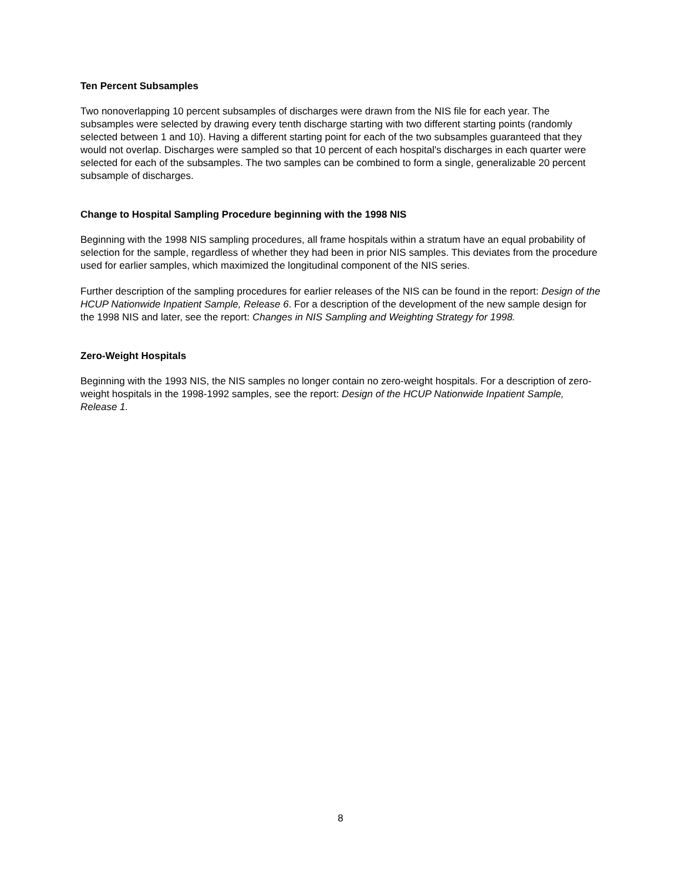Ten Percent Subsamples
Two nonoverlapping 10 percent subsamples of discharges were drawn from the NIS file for each year. The subsamples were selected by drawing every tenth discharge starting with two different starting points (randomly selected between 1 and 10). Having a different starting point for each of the two subsamples guaranteed that they would not overlap. Discharges were sampled so that 10 percent of each hospital's discharges in each quarter were selected for each of the subsamples. The two samples can be combined to form a single, generalizable 20 percent subsample of discharges.
Change to Hospital Sampling Procedure beginning with the 1998 NIS
Beginning with the 1998 NIS sampling procedures, all frame hospitals within a stratum have an equal probability of selection for the sample, regardless of whether they had been in prior NIS samples. This deviates from the procedure used for earlier samples, which maximized the longitudinal component of the NIS series.
Further description of the sampling procedures for earlier releases of the NIS can be found in the report: Design of the HCUP Nationwide Inpatient Sample, Release 6. For a description of the development of the new sample design for the 1998 NIS and later, see the report: Changes in NIS Sampling and Weighting Strategy for 1998.
Zero-Weight Hospitals
Beginning with the 1993 NIS, the NIS samples no longer contain no zero-weight hospitals. For a description of zero-weight hospitals in the 1998-1992 samples, see the report: Design of the HCUP Nationwide Inpatient Sample, Release 1.
8